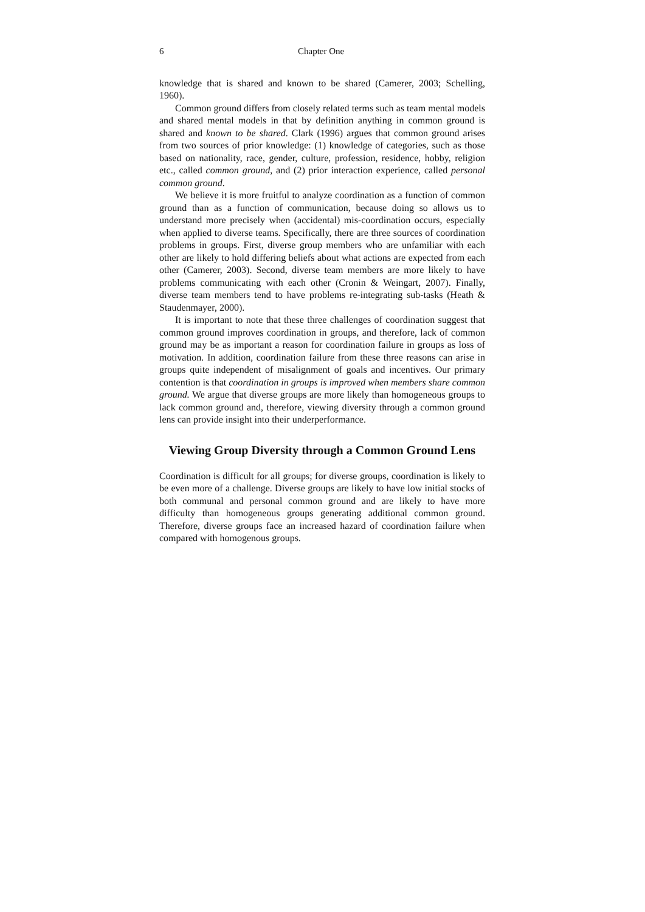6 Chapter One
knowledge that is shared and known to be shared (Camerer, 2003; Schelling, 1960).
Common ground differs from closely related terms such as team mental models and shared mental models in that by definition anything in common ground is shared and known to be shared. Clark (1996) argues that common ground arises from two sources of prior knowledge: (1) knowledge of categories, such as those based on nationality, race, gender, culture, profession, residence, hobby, religion etc., called common ground, and (2) prior interaction experience, called personal common ground.
We believe it is more fruitful to analyze coordination as a function of common ground than as a function of communication, because doing so allows us to understand more precisely when (accidental) mis-coordination occurs, especially when applied to diverse teams. Specifically, there are three sources of coordination problems in groups. First, diverse group members who are unfamiliar with each other are likely to hold differing beliefs about what actions are expected from each other (Camerer, 2003). Second, diverse team members are more likely to have problems communicating with each other (Cronin & Weingart, 2007). Finally, diverse team members tend to have problems re-integrating sub-tasks (Heath & Staudenmayer, 2000).
It is important to note that these three challenges of coordination suggest that common ground improves coordination in groups, and therefore, lack of common ground may be as important a reason for coordination failure in groups as loss of motivation. In addition, coordination failure from these three reasons can arise in groups quite independent of misalignment of goals and incentives. Our primary contention is that coordination in groups is improved when members share common ground. We argue that diverse groups are more likely than homogeneous groups to lack common ground and, therefore, viewing diversity through a common ground lens can provide insight into their underperformance.
Viewing Group Diversity through a Common Ground Lens
Coordination is difficult for all groups; for diverse groups, coordination is likely to be even more of a challenge. Diverse groups are likely to have low initial stocks of both communal and personal common ground and are likely to have more difficulty than homogeneous groups generating additional common ground. Therefore, diverse groups face an increased hazard of coordination failure when compared with homogenous groups.